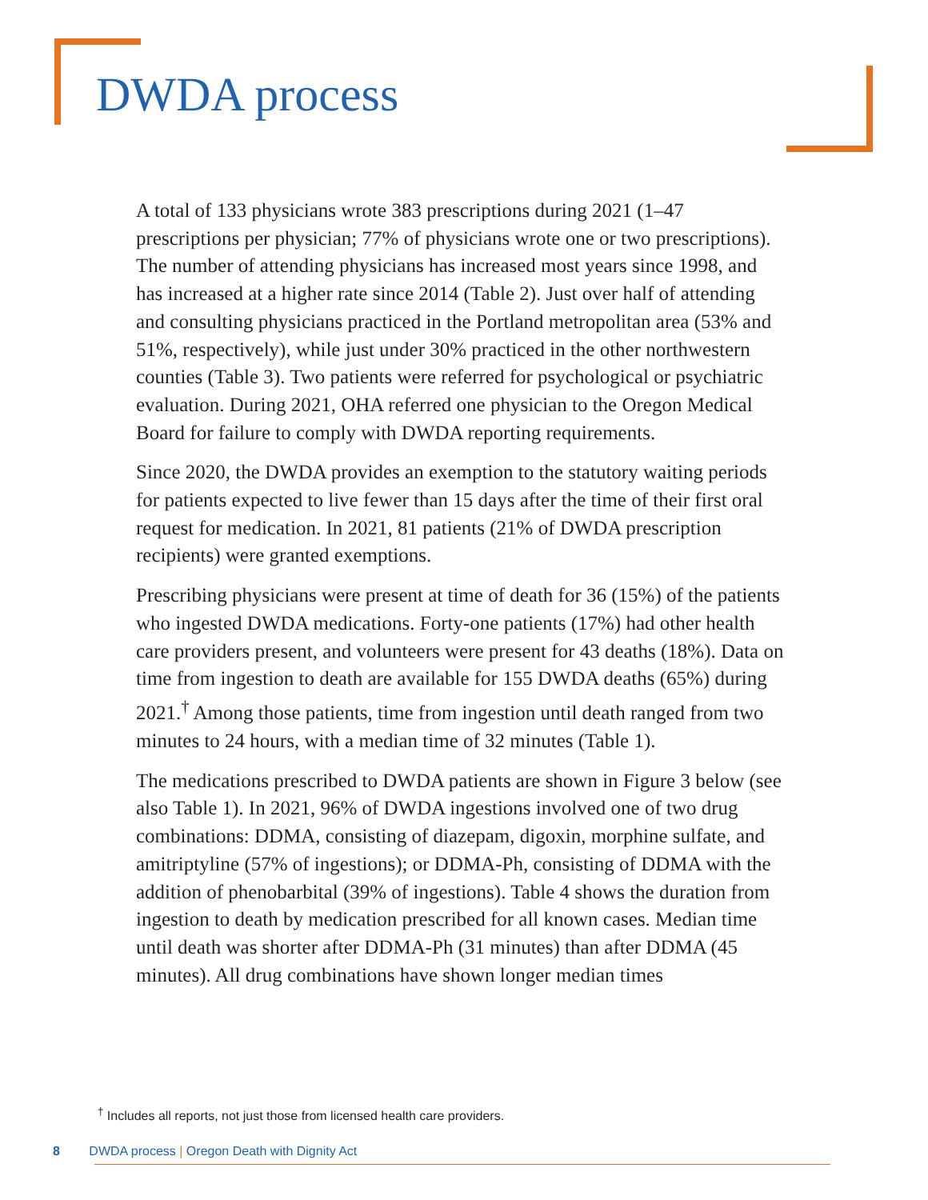DWDA process
A total of 133 physicians wrote 383 prescriptions during 2021 (1–47 prescriptions per physician; 77% of physicians wrote one or two prescriptions). The number of attending physicians has increased most years since 1998, and has increased at a higher rate since 2014 (Table 2). Just over half of attending and consulting physicians practiced in the Portland metropolitan area (53% and 51%, respectively), while just under 30% practiced in the other northwestern counties (Table 3). Two patients were referred for psychological or psychiatric evaluation. During 2021, OHA referred one physician to the Oregon Medical Board for failure to comply with DWDA reporting requirements.
Since 2020, the DWDA provides an exemption to the statutory waiting periods for patients expected to live fewer than 15 days after the time of their first oral request for medication. In 2021, 81 patients (21% of DWDA prescription recipients) were granted exemptions.
Prescribing physicians were present at time of death for 36 (15%) of the patients who ingested DWDA medications. Forty-one patients (17%) had other health care providers present, and volunteers were present for 43 deaths (18%). Data on time from ingestion to death are available for 155 DWDA deaths (65%) during 2021.<sup>†</sup> Among those patients, time from ingestion until death ranged from two minutes to 24 hours, with a median time of 32 minutes (Table 1).
The medications prescribed to DWDA patients are shown in Figure 3 below (see also Table 1). In 2021, 96% of DWDA ingestions involved one of two drug combinations: DDMA, consisting of diazepam, digoxin, morphine sulfate, and amitriptyline (57% of ingestions); or DDMA-Ph, consisting of DDMA with the addition of phenobarbital (39% of ingestions). Table 4 shows the duration from ingestion to death by medication prescribed for all known cases. Median time until death was shorter after DDMA-Ph (31 minutes) than after DDMA (45 minutes). All drug combinations have shown longer median times
<sup>†</sup> Includes all reports, not just those from licensed health care providers.
8 DWDA process | Oregon Death with Dignity Act